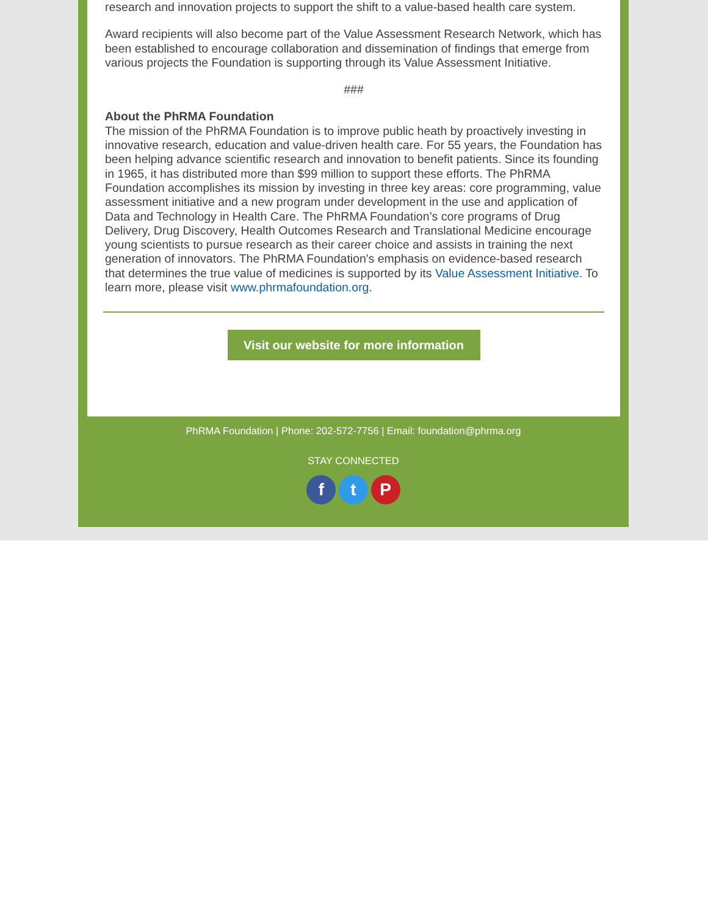research and innovation projects to support the shift to a value-based health care system.
Award recipients will also become part of the Value Assessment Research Network, which has been established to encourage collaboration and dissemination of findings that emerge from various projects the Foundation is supporting through its Value Assessment Initiative.
###
About the PhRMA Foundation
The mission of the PhRMA Foundation is to improve public heath by proactively investing in innovative research, education and value-driven health care. For 55 years, the Foundation has been helping advance scientific research and innovation to benefit patients. Since its founding in 1965, it has distributed more than $99 million to support these efforts. The PhRMA Foundation accomplishes its mission by investing in three key areas: core programming, value assessment initiative and a new program under development in the use and application of Data and Technology in Health Care. The PhRMA Foundation’s core programs of Drug Delivery, Drug Discovery, Health Outcomes Research and Translational Medicine encourage young scientists to pursue research as their career choice and assists in training the next generation of innovators. The PhRMA Foundation's emphasis on evidence-based research that determines the true value of medicines is supported by its Value Assessment Initiative. To learn more, please visit www.phrmafoundation.org.
Visit our website for more information
PhRMA Foundation | Phone: 202-572-7756 | Email: foundation@phrma.org
STAY CONNECTED
f t P